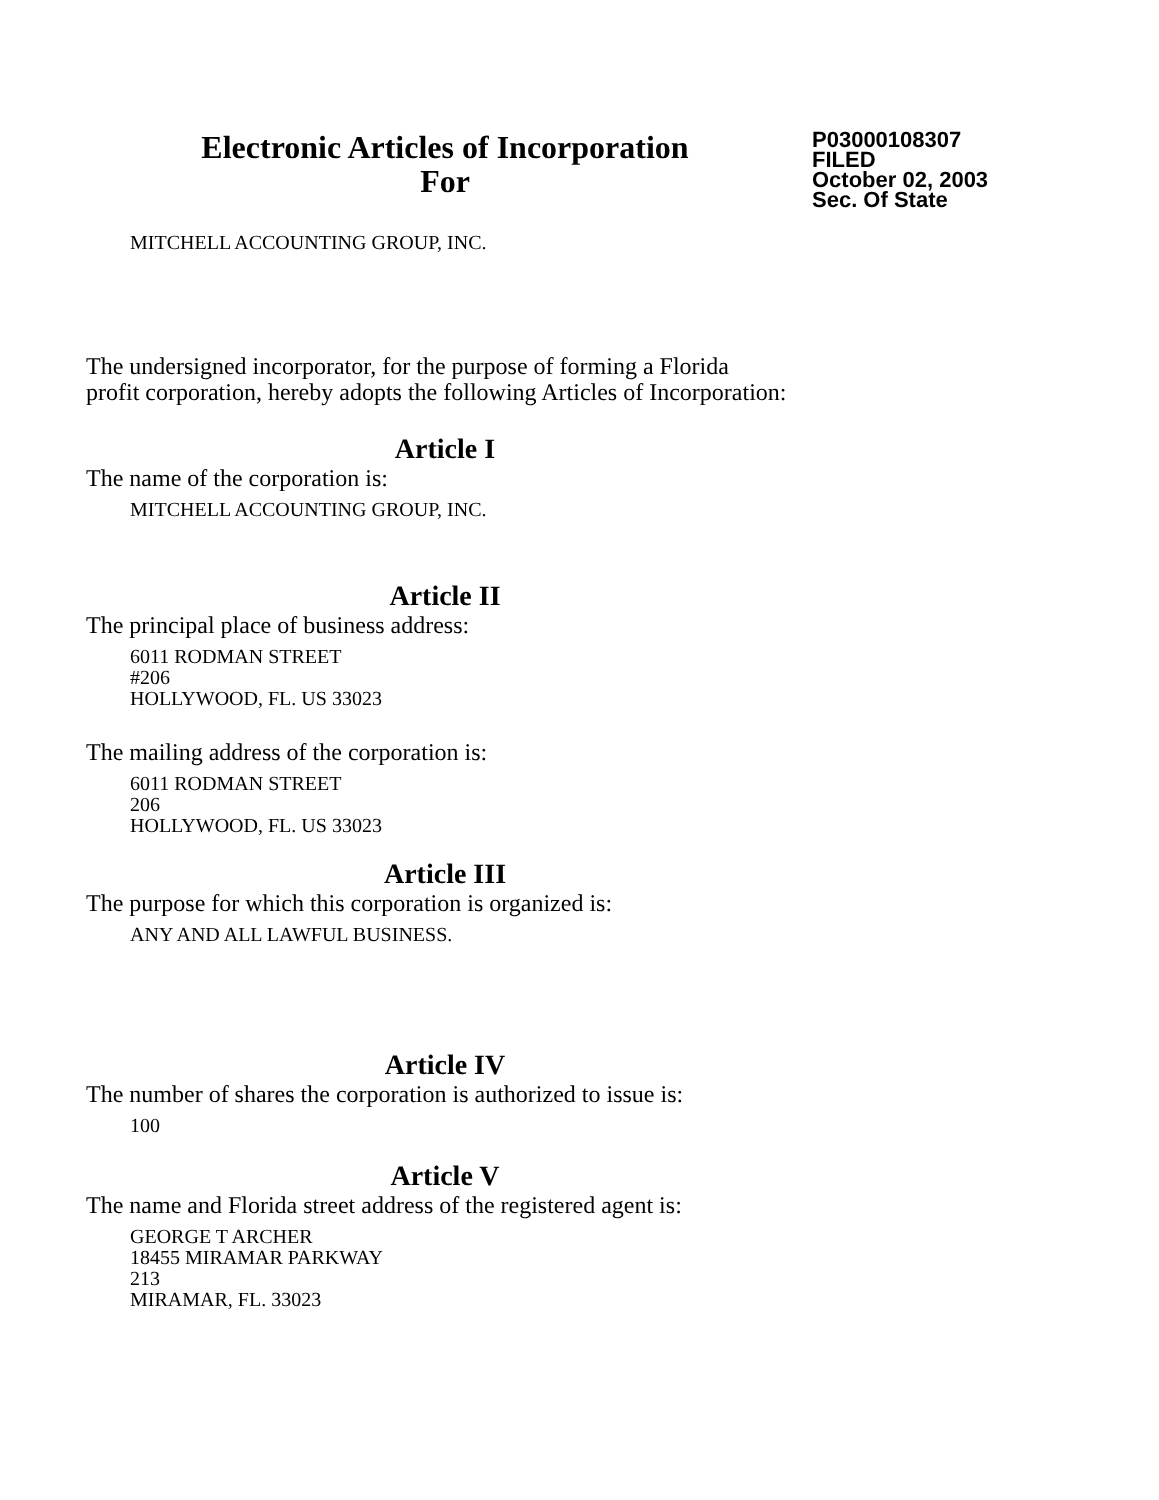Electronic Articles of Incorporation
For
P03000108307
FILED
October 02, 2003
Sec. Of State
MITCHELL ACCOUNTING GROUP, INC.
The undersigned incorporator, for the purpose of forming a Florida
profit corporation, hereby adopts the following Articles of Incorporation:
Article I
The name of the corporation is:
MITCHELL ACCOUNTING GROUP, INC.
Article II
The principal place of business address:
6011 RODMAN STREET
#206
HOLLYWOOD, FL. US 33023
The mailing address of the corporation is:
6011 RODMAN STREET
206
HOLLYWOOD, FL. US 33023
Article III
The purpose for which this corporation is organized is:
ANY AND ALL LAWFUL BUSINESS.
Article IV
The number of shares the corporation is authorized to issue is:
100
Article V
The name and Florida street address of the registered agent is:
GEORGE T ARCHER
18455 MIRAMAR PARKWAY
213
MIRAMAR, FL. 33023